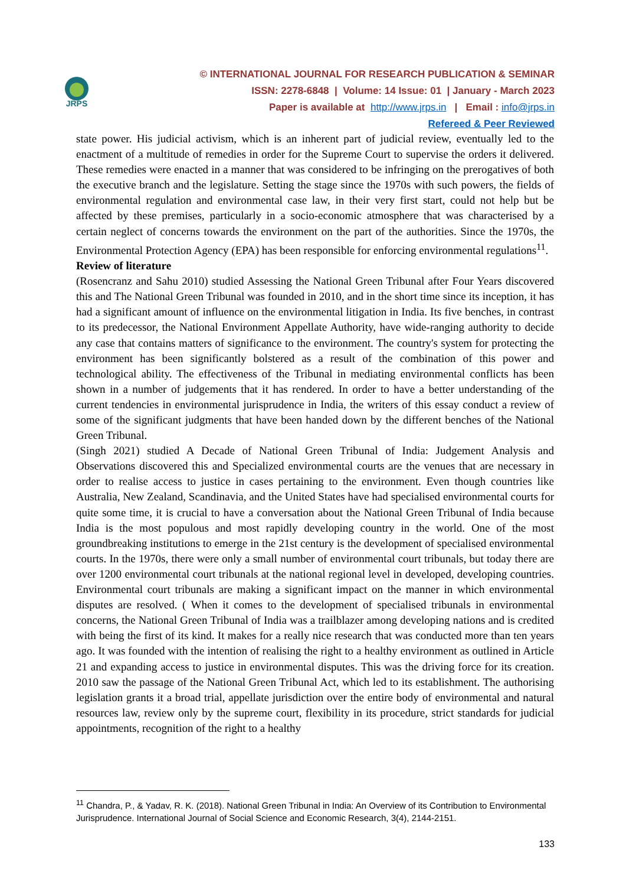JRPS
© INTERNATIONAL JOURNAL FOR RESEARCH PUBLICATION & SEMINAR
ISSN: 2278-6848 | Volume: 14 Issue: 01 | January - March 2023
Paper is available at http://www.jrps.in | Email : info@jrps.in
Refereed & Peer Reviewed
state power. His judicial activism, which is an inherent part of judicial review, eventually led to the enactment of a multitude of remedies in order for the Supreme Court to supervise the orders it delivered. These remedies were enacted in a manner that was considered to be infringing on the prerogatives of both the executive branch and the legislature. Setting the stage since the 1970s with such powers, the fields of environmental regulation and environmental case law, in their very first start, could not help but be affected by these premises, particularly in a socio-economic atmosphere that was characterised by a certain neglect of concerns towards the environment on the part of the authorities. Since the 1970s, the Environmental Protection Agency (EPA) has been responsible for enforcing environmental regulations<sup>11</sup>.
Review of literature
(Rosencranz and Sahu 2010) studied Assessing the National Green Tribunal after Four Years discovered this and The National Green Tribunal was founded in 2010, and in the short time since its inception, it has had a significant amount of influence on the environmental litigation in India. Its five benches, in contrast to its predecessor, the National Environment Appellate Authority, have wide-ranging authority to decide any case that contains matters of significance to the environment. The country's system for protecting the environment has been significantly bolstered as a result of the combination of this power and technological ability. The effectiveness of the Tribunal in mediating environmental conflicts has been shown in a number of judgements that it has rendered. In order to have a better understanding of the current tendencies in environmental jurisprudence in India, the writers of this essay conduct a review of some of the significant judgments that have been handed down by the different benches of the National Green Tribunal.
(Singh 2021) studied A Decade of National Green Tribunal of India: Judgement Analysis and Observations discovered this and Specialized environmental courts are the venues that are necessary in order to realise access to justice in cases pertaining to the environment. Even though countries like Australia, New Zealand, Scandinavia, and the United States have had specialised environmental courts for quite some time, it is crucial to have a conversation about the National Green Tribunal of India because India is the most populous and most rapidly developing country in the world. One of the most groundbreaking institutions to emerge in the 21st century is the development of specialised environmental courts. In the 1970s, there were only a small number of environmental court tribunals, but today there are over 1200 environmental court tribunals at the national regional level in developed, developing countries. Environmental court tribunals are making a significant impact on the manner in which environmental disputes are resolved. ( When it comes to the development of specialised tribunals in environmental concerns, the National Green Tribunal of India was a trailblazer among developing nations and is credited with being the first of its kind. It makes for a really nice research that was conducted more than ten years ago. It was founded with the intention of realising the right to a healthy environment as outlined in Article 21 and expanding access to justice in environmental disputes. This was the driving force for its creation. 2010 saw the passage of the National Green Tribunal Act, which led to its establishment. The authorising legislation grants it a broad trial, appellate jurisdiction over the entire body of environmental and natural resources law, review only by the supreme court, flexibility in its procedure, strict standards for judicial appointments, recognition of the right to a healthy
<sup>11</sup> Chandra, P., & Yadav, R. K. (2018). National Green Tribunal in India: An Overview of its Contribution to Environmental Jurisprudence. International Journal of Social Science and Economic Research, 3(4), 2144-2151.
133